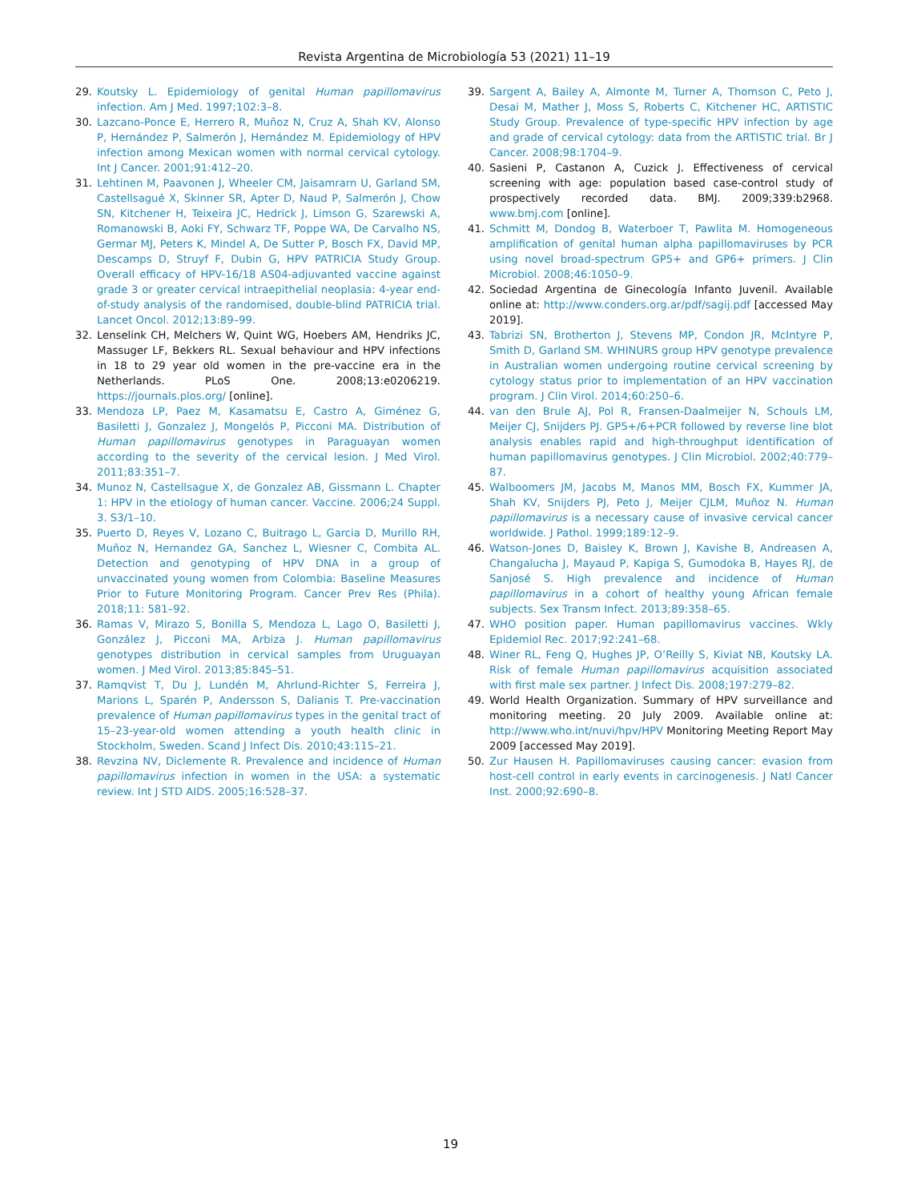Revista Argentina de Microbiología 53 (2021) 11–19
29. Koutsky L. Epidemiology of genital Human papillomavirus infection. Am J Med. 1997;102:3–8.
30. Lazcano-Ponce E, Herrero R, Muñoz N, Cruz A, Shah KV, Alonso P, Hernández P, Salmerón J, Hernández M. Epidemiology of HPV infection among Mexican women with normal cervical cytology. Int J Cancer. 2001;91:412–20.
31. Lehtinen M, Paavonen J, Wheeler CM, Jaisamrarn U, Garland SM, Castellsagué X, Skinner SR, Apter D, Naud P, Salmerón J, Chow SN, Kitchener H, Teixeira JC, Hedrick J, Limson G, Szarewski A, Romanowski B, Aoki FY, Schwarz TF, Poppe WA, De Carvalho NS, Germar MJ, Peters K, Mindel A, De Sutter P, Bosch FX, David MP, Descamps D, Struyf F, Dubin G, HPV PATRICIA Study Group. Overall efficacy of HPV-16/18 AS04-adjuvanted vaccine against grade 3 or greater cervical intraepithelial neoplasia: 4-year end-of-study analysis of the randomised, double-blind PATRICIA trial. Lancet Oncol. 2012;13:89–99.
32. Lenselink CH, Melchers W, Quint WG, Hoebers AM, Hendriks JC, Massuger LF, Bekkers RL. Sexual behaviour and HPV infections in 18 to 29 year old women in the pre-vaccine era in the Netherlands. PLoS One. 2008;13:e0206219. https://journals.plos.org/ [online].
33. Mendoza LP, Paez M, Kasamatsu E, Castro A, Giménez G, Basiletti J, Gonzalez J, Mongelós P, Picconi MA. Distribution of Human papillomavirus genotypes in Paraguayan women according to the severity of the cervical lesion. J Med Virol. 2011;83:351–7.
34. Munoz N, Castellsague X, de Gonzalez AB, Gissmann L. Chapter 1: HPV in the etiology of human cancer. Vaccine. 2006;24 Suppl. 3. S3/1–10.
35. Puerto D, Reyes V, Lozano C, Buitrago L, Garcia D, Murillo RH, Muñoz N, Hernandez GA, Sanchez L, Wiesner C, Combita AL. Detection and genotyping of HPV DNA in a group of unvaccinated young women from Colombia: Baseline Measures Prior to Future Monitoring Program. Cancer Prev Res (Phila). 2018;11: 581–92.
36. Ramas V, Mirazo S, Bonilla S, Mendoza L, Lago O, Basiletti J, González J, Picconi MA, Arbiza J. Human papillomavirus genotypes distribution in cervical samples from Uruguayan women. J Med Virol. 2013;85:845–51.
37. Ramqvist T, Du J, Lundén M, Ahrlund-Richter S, Ferreira J, Marions L, Sparén P, Andersson S, Dalianis T. Pre-vaccination prevalence of Human papillomavirus types in the genital tract of 15–23-year-old women attending a youth health clinic in Stockholm, Sweden. Scand J Infect Dis. 2010;43:115–21.
38. Revzina NV, Diclemente R. Prevalence and incidence of Human papillomavirus infection in women in the USA: a systematic review. Int J STD AIDS. 2005;16:528–37.
39. Sargent A, Bailey A, Almonte M, Turner A, Thomson C, Peto J, Desai M, Mather J, Moss S, Roberts C, Kitchener HC, ARTISTIC Study Group. Prevalence of type-specific HPV infection by age and grade of cervical cytology: data from the ARTISTIC trial. Br J Cancer. 2008;98:1704–9.
40. Sasieni P, Castanon A, Cuzick J. Effectiveness of cervical screening with age: population based case-control study of prospectively recorded data. BMJ. 2009;339:b2968. www.bmj.com [online].
41. Schmitt M, Dondog B, Waterboer T, Pawlita M. Homogeneous amplification of genital human alpha papillomaviruses by PCR using novel broad-spectrum GP5+ and GP6+ primers. J Clin Microbiol. 2008;46:1050–9.
42. Sociedad Argentina de Ginecología Infanto Juvenil. Available online at: http://www.conders.org.ar/pdf/sagij.pdf [accessed May 2019].
43. Tabrizi SN, Brotherton J, Stevens MP, Condon JR, McIntyre P, Smith D, Garland SM. WHINURS group HPV genotype prevalence in Australian women undergoing routine cervical screening by cytology status prior to implementation of an HPV vaccination program. J Clin Virol. 2014;60:250–6.
44. van den Brule AJ, Pol R, Fransen-Daalmeijer N, Schouls LM, Meijer CJ, Snijders PJ. GP5+/6+PCR followed by reverse line blot analysis enables rapid and high-throughput identification of human papillomavirus genotypes. J Clin Microbiol. 2002;40:779–87.
45. Walboomers JM, Jacobs M, Manos MM, Bosch FX, Kummer JA, Shah KV, Snijders PJ, Peto J, Meijer CJLM, Muñoz N. Human papillomavirus is a necessary cause of invasive cervical cancer worldwide. J Pathol. 1999;189:12–9.
46. Watson-Jones D, Baisley K, Brown J, Kavishe B, Andreasen A, Changalucha J, Mayaud P, Kapiga S, Gumodoka B, Hayes RJ, de Sanjosé S. High prevalence and incidence of Human papillomavirus in a cohort of healthy young African female subjects. Sex Transm Infect. 2013;89:358–65.
47. WHO position paper. Human papillomavirus vaccines. Wkly Epidemiol Rec. 2017;92:241–68.
48. Winer RL, Feng Q, Hughes JP, O’Reilly S, Kiviat NB, Koutsky LA. Risk of female Human papillomavirus acquisition associated with first male sex partner. J Infect Dis. 2008;197:279–82.
49. World Health Organization. Summary of HPV surveillance and monitoring meeting. 20 July 2009. Available online at: http://www.who.int/nuvi/hpv/HPV Monitoring Meeting Report May 2009 [accessed May 2019].
50. Zur Hausen H. Papillomaviruses causing cancer: evasion from host-cell control in early events in carcinogenesis. J Natl Cancer Inst. 2000;92:690–8.
19